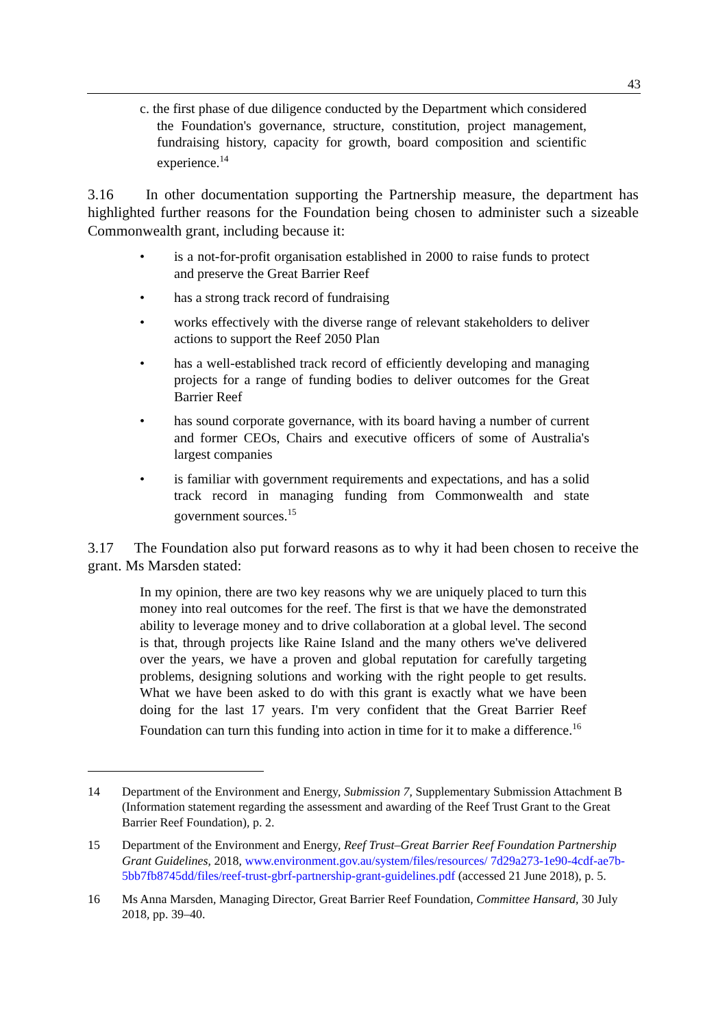43
c. the first phase of due diligence conducted by the Department which considered the Foundation's governance, structure, constitution, project management, fundraising history, capacity for growth, board composition and scientific experience.<sup>14</sup>
3.16 In other documentation supporting the Partnership measure, the department has highlighted further reasons for the Foundation being chosen to administer such a sizeable Commonwealth grant, including because it:
• is a not-for-profit organisation established in 2000 to raise funds to protect and preserve the Great Barrier Reef
• has a strong track record of fundraising
• works effectively with the diverse range of relevant stakeholders to deliver actions to support the Reef 2050 Plan
• has a well-established track record of efficiently developing and managing projects for a range of funding bodies to deliver outcomes for the Great Barrier Reef
• has sound corporate governance, with its board having a number of current and former CEOs, Chairs and executive officers of some of Australia's largest companies
• is familiar with government requirements and expectations, and has a solid track record in managing funding from Commonwealth and state government sources.<sup>15</sup>
3.17 The Foundation also put forward reasons as to why it had been chosen to receive the grant. Ms Marsden stated:
In my opinion, there are two key reasons why we are uniquely placed to turn this money into real outcomes for the reef. The first is that we have the demonstrated ability to leverage money and to drive collaboration at a global level. The second is that, through projects like Raine Island and the many others we've delivered over the years, we have a proven and global reputation for carefully targeting problems, designing solutions and working with the right people to get results. What we have been asked to do with this grant is exactly what we have been doing for the last 17 years. I'm very confident that the Great Barrier Reef Foundation can turn this funding into action in time for it to make a difference.<sup>16</sup>
14 Department of the Environment and Energy, Submission 7, Supplementary Submission Attachment B (Information statement regarding the assessment and awarding of the Reef Trust Grant to the Great Barrier Reef Foundation), p. 2.
15 Department of the Environment and Energy, Reef Trust–Great Barrier Reef Foundation Partnership Grant Guidelines, 2018, www.environment.gov.au/system/files/resources/ 7d29a273-1e90-4cdf-ae7b-5bb7fb8745dd/files/reef-trust-gbrf-partnership-grant-guidelines.pdf (accessed 21 June 2018), p. 5.
16 Ms Anna Marsden, Managing Director, Great Barrier Reef Foundation, Committee Hansard, 30 July 2018, pp. 39–40.